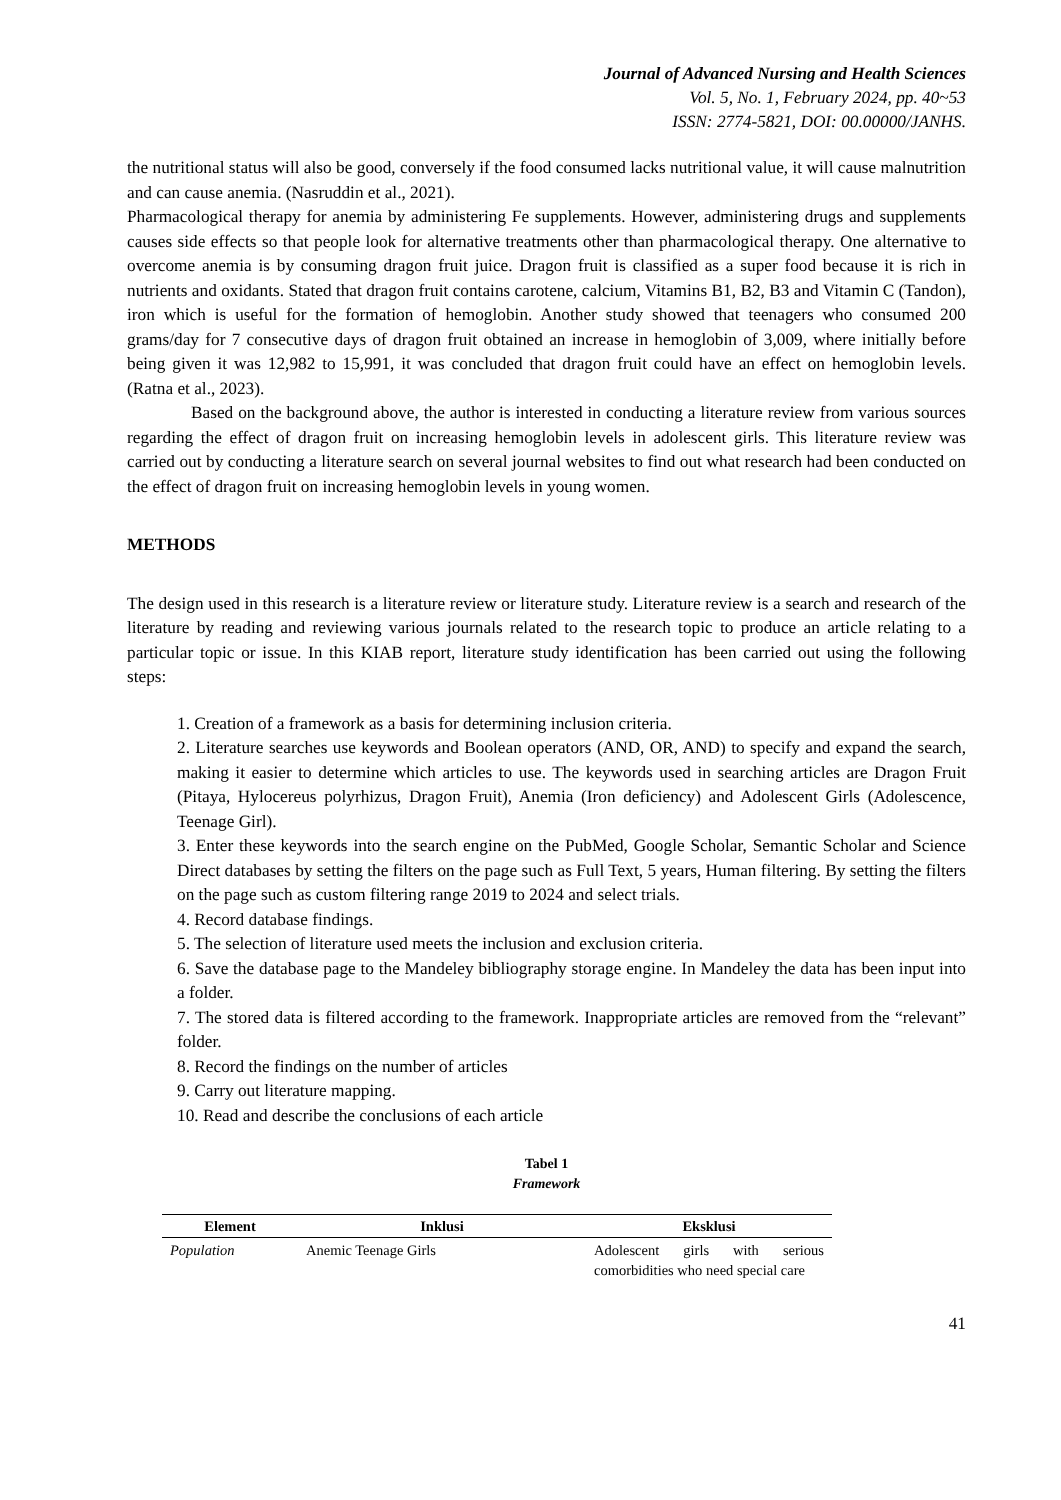Journal of Advanced Nursing and Health Sciences
Vol. 5, No. 1, February 2024, pp. 40~53
ISSN: 2774-5821, DOI: 00.00000/JANHS.
the nutritional status will also be good, conversely if the food consumed lacks nutritional value, it will cause malnutrition and can cause anemia. (Nasruddin et al., 2021).
Pharmacological therapy for anemia by administering Fe supplements. However, administering drugs and supplements causes side effects so that people look for alternative treatments other than pharmacological therapy. One alternative to overcome anemia is by consuming dragon fruit juice. Dragon fruit is classified as a super food because it is rich in nutrients and oxidants. Stated that dragon fruit contains carotene, calcium, Vitamins B1, B2, B3 and Vitamin C (Tandon), iron which is useful for the formation of hemoglobin. Another study showed that teenagers who consumed 200 grams/day for 7 consecutive days of dragon fruit obtained an increase in hemoglobin of 3,009, where initially before being given it was 12,982 to 15,991, it was concluded that dragon fruit could have an effect on hemoglobin levels. (Ratna et al., 2023).
Based on the background above, the author is interested in conducting a literature review from various sources regarding the effect of dragon fruit on increasing hemoglobin levels in adolescent girls. This literature review was carried out by conducting a literature search on several journal websites to find out what research had been conducted on the effect of dragon fruit on increasing hemoglobin levels in young women.
METHODS
The design used in this research is a literature review or literature study. Literature review is a search and research of the literature by reading and reviewing various journals related to the research topic to produce an article relating to a particular topic or issue. In this KIAB report, literature study identification has been carried out using the following steps:
1. Creation of a framework as a basis for determining inclusion criteria.
2. Literature searches use keywords and Boolean operators (AND, OR, AND) to specify and expand the search, making it easier to determine which articles to use. The keywords used in searching articles are Dragon Fruit (Pitaya, Hylocereus polyrhizus, Dragon Fruit), Anemia (Iron deficiency) and Adolescent Girls (Adolescence, Teenage Girl).
3. Enter these keywords into the search engine on the PubMed, Google Scholar, Semantic Scholar and Science Direct databases by setting the filters on the page such as Full Text, 5 years, Human filtering. By setting the filters on the page such as custom filtering range 2019 to 2024 and select trials.
4. Record database findings.
5. The selection of literature used meets the inclusion and exclusion criteria.
6. Save the database page to the Mandeley bibliography storage engine. In Mandeley the data has been input into a folder.
7. The stored data is filtered according to the framework. Inappropriate articles are removed from the “relevant” folder.
8. Record the findings on the number of articles
9. Carry out literature mapping.
10. Read and describe the conclusions of each article
Tabel 1
Framework
| Element | Inklusi | Eksklusi |
| --- | --- | --- |
| Population | Anemic Teenage Girls | Adolescent girls with serious comorbidities who need special care |
41